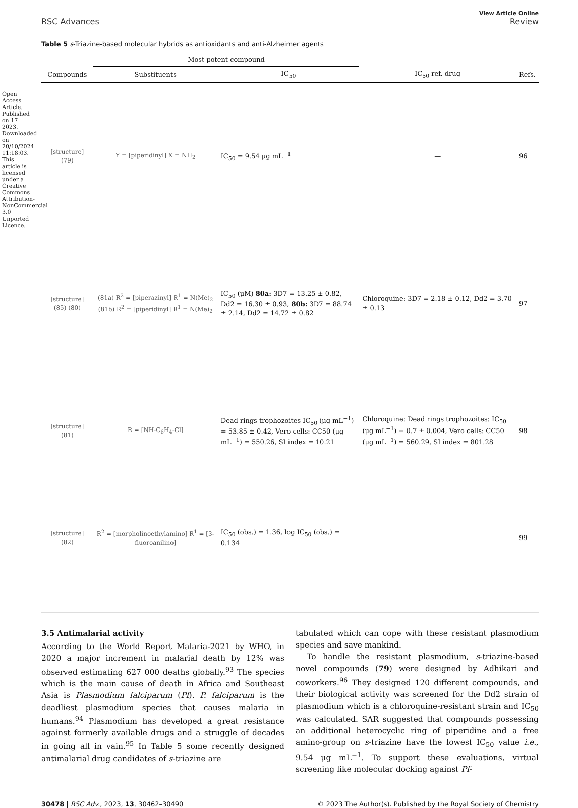Open Access Article. Published on 17 2023. Downloaded on 20/10/2024 11:18:03. This article is licensed under a Creative Commons Attribution-NonCommercial 3.0 Unported Licence.
RSC Advances
View Article Online
Review
Table 5 s-Triazine-based molecular hybrids as antioxidants and anti-Alzheimer agents
| | Most potent compound | | | |
| --- | --- | --- | --- | --- |
| Compounds | Substituents | IC<sub>50</sub> | IC<sub>50</sub> ref. drug | Refs. |
| [structure] (79) | Y = [piperidinyl] X = NH<sub>2</sub> | IC<sub>50</sub> = 9.54 μg mL<sup>−1</sup> | — | 96 |
| [structure] (85) (80) | (81a) R<sup>2</sup> = [piperazinyl] R<sup>1</sup> = N(Me)<sub>2</sub> (81b) R<sup>2</sup> = [piperidinyl] R<sup>1</sup> = N(Me)<sub>2</sub> | IC<sub>50</sub> (μM) 80a: 3D7 = 13.25 ± 0.82, Dd2 = 16.30 ± 0.93, 80b: 3D7 = 88.74 ± 2.14, Dd2 = 14.72 ± 0.82 | Chloroquine: 3D7 = 2.18 ± 0.12, Dd2 = 3.70 ± 0.13 | 97 |
| [structure] (81) | R = [NH-C<sub>6</sub>H<sub>4</sub>-Cl] | Dead rings trophozoites IC<sub>50</sub> (μg mL<sup>−1</sup>) = 53.85 ± 0.42, Vero cells: CC50 (μg mL<sup>−1</sup>) = 550.26, SI index = 10.21 | Chloroquine: Dead rings trophozoites: IC<sub>50</sub> (μg mL<sup>−1</sup>) = 0.7 ± 0.004, Vero cells: CC50 (μg mL<sup>−1</sup>) = 560.29, SI index = 801.28 | 98 |
| [structure] (82) | R<sup>2</sup> = [morpholinoethylamino] R<sup>1</sup> = [3-fluoroanilino] | IC<sub>50</sub> (obs.) = 1.36, log IC<sub>50</sub> (obs.) = 0.134 | — | 99 |
3.5 Antimalarial activity
According to the World Report Malaria-2021 by WHO, in 2020 a major increment in malarial death by 12% was observed estimating 627 000 deaths globally.<sup>93</sup> The species which is the main cause of death in Africa and Southeast Asia is Plasmodium falciparum (Pf). P. falciparum is the deadliest plasmodium species that causes malaria in humans.<sup>94</sup> Plasmodium has developed a great resistance against formerly available drugs and a struggle of decades in going all in vain.<sup>95</sup> In Table 5 some recently designed antimalarial drug candidates of s-triazine are
tabulated which can cope with these resistant plasmodium species and save mankind.
To handle the resistant plasmodium, s-triazine-based novel compounds (79) were designed by Adhikari and coworkers.<sup>96</sup> They designed 120 different compounds, and their biological activity was screened for the Dd2 strain of plasmodium which is a chloroquine-resistant strain and IC<sub>50</sub> was calculated. SAR suggested that compounds possessing an additional heterocyclic ring of piperidine and a free amino-group on s-triazine have the lowest IC<sub>50</sub> value i.e., 9.54 μg mL<sup>−1</sup>. To support these evaluations, virtual screening like molecular docking against Pf-
30478 | RSC Adv., 2023, 13, 30462–30490
© 2023 The Author(s). Published by the Royal Society of Chemistry